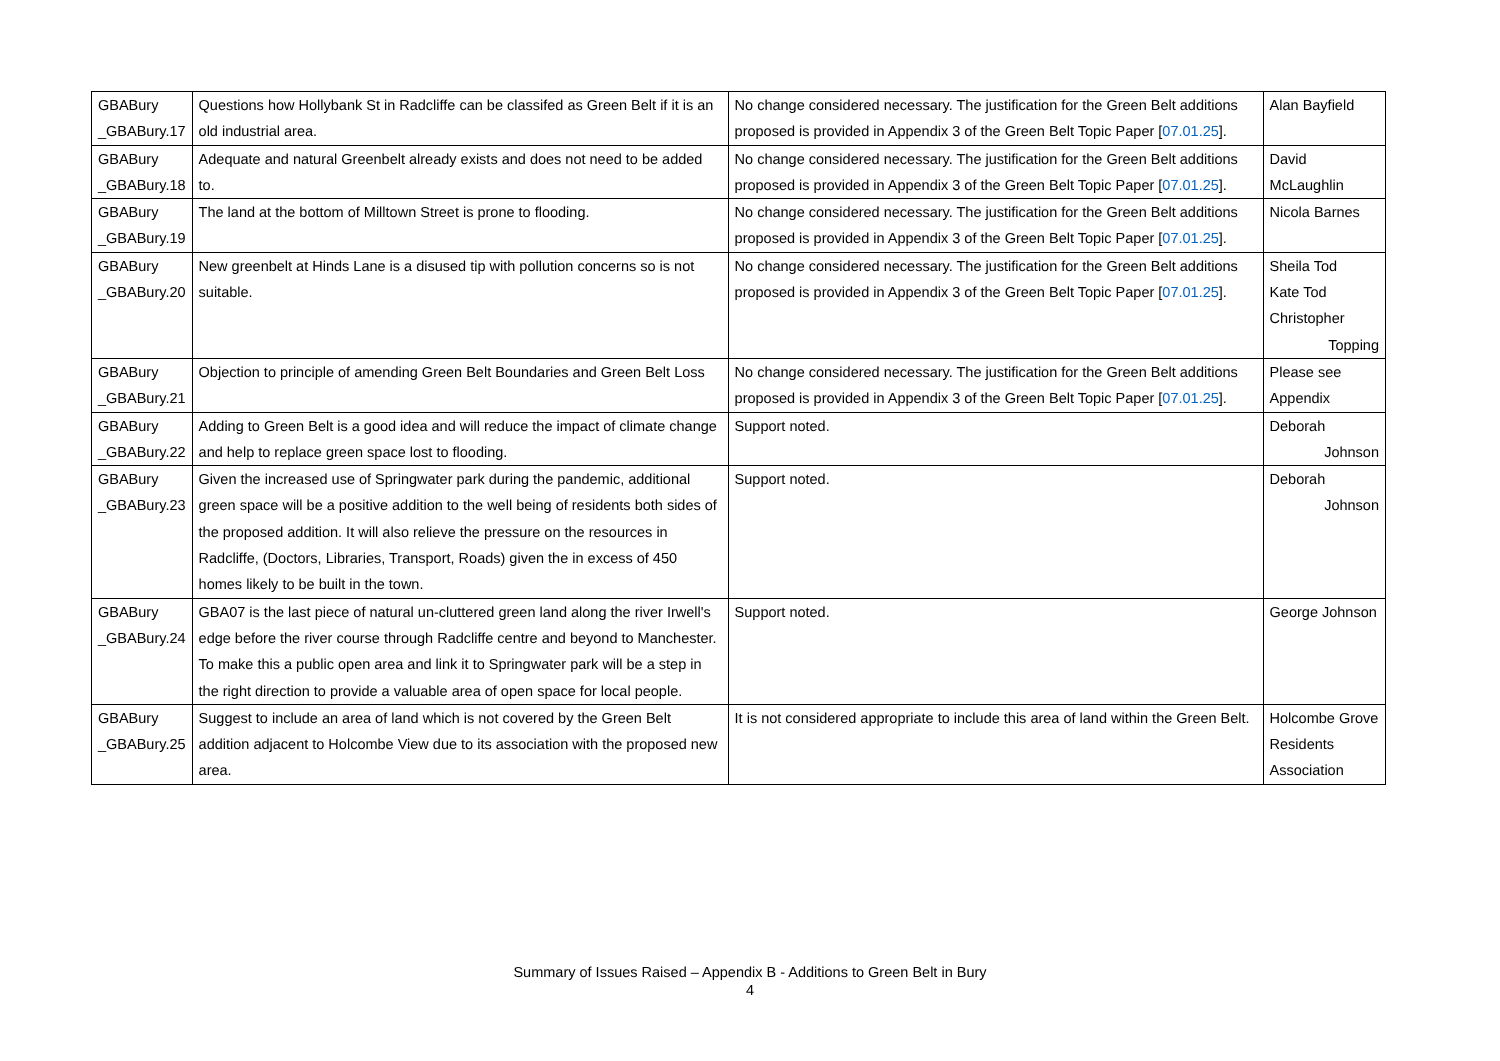| GBABury _GBABury.17 | Questions how Hollybank St in Radcliffe can be classifed as Green Belt if it is an old industrial area. | No change considered necessary. The justification for the Green Belt additions proposed is provided in Appendix 3 of the Green Belt Topic Paper [ 07.01.25 ]. | Alan Bayfield |
| GBABury _GBABury.18 | Adequate and natural Greenbelt already exists and does not need to be added to. | No change considered necessary. The justification for the Green Belt additions proposed is provided in Appendix 3 of the Green Belt Topic Paper [ 07.01.25 ]. | David McLaughlin |
| GBABury _GBABury.19 | The land at the bottom of Milltown Street is prone to flooding. | No change considered necessary. The justification for the Green Belt additions proposed is provided in Appendix 3 of the Green Belt Topic Paper [ 07.01.25 ]. | Nicola Barnes |
| GBABury _GBABury.20 | New greenbelt at Hinds Lane is a disused tip with pollution concerns so is not suitable. | No change considered necessary. The justification for the Green Belt additions proposed is provided in Appendix 3 of the Green Belt Topic Paper [ 07.01.25 ]. | Sheila Tod Kate Tod Christopher Topping |
| GBABury _GBABury.21 | Objection to principle of amending Green Belt Boundaries and Green Belt Loss | No change considered necessary. The justification for the Green Belt additions proposed is provided in Appendix 3 of the Green Belt Topic Paper [ 07.01.25 ]. | Please see Appendix |
| GBABury _GBABury.22 | Adding to Green Belt is a good idea and will reduce the impact of climate change and help to replace green space lost to flooding. | Support noted. | Deborah Johnson |
| GBABury _GBABury.23 | Given the increased use of Springwater park during the pandemic, additional green space will be a positive addition to the well being of residents both sides of the proposed addition. It will also relieve the pressure on the resources in Radcliffe, (Doctors, Libraries, Transport, Roads) given the in excess of 450 homes likely to be built in the town. | Support noted. | Deborah Johnson |
| GBABury _GBABury.24 | GBA07 is the last piece of natural un-cluttered green land along the river Irwell's edge before the river course through Radcliffe centre and beyond to Manchester. To make this a public open area and link it to Springwater park will be a step in the right direction to provide a valuable area of open space for local people. | Support noted. | George Johnson |
| GBABury _GBABury.25 | Suggest to include an area of land which is not covered by the Green Belt addition adjacent to Holcombe View due to its association with the proposed new area. | It is not considered appropriate to include this area of land within the Green Belt. | Holcombe Grove Residents Association |
Summary of Issues Raised – Appendix B - Additions to Green Belt in Bury
4